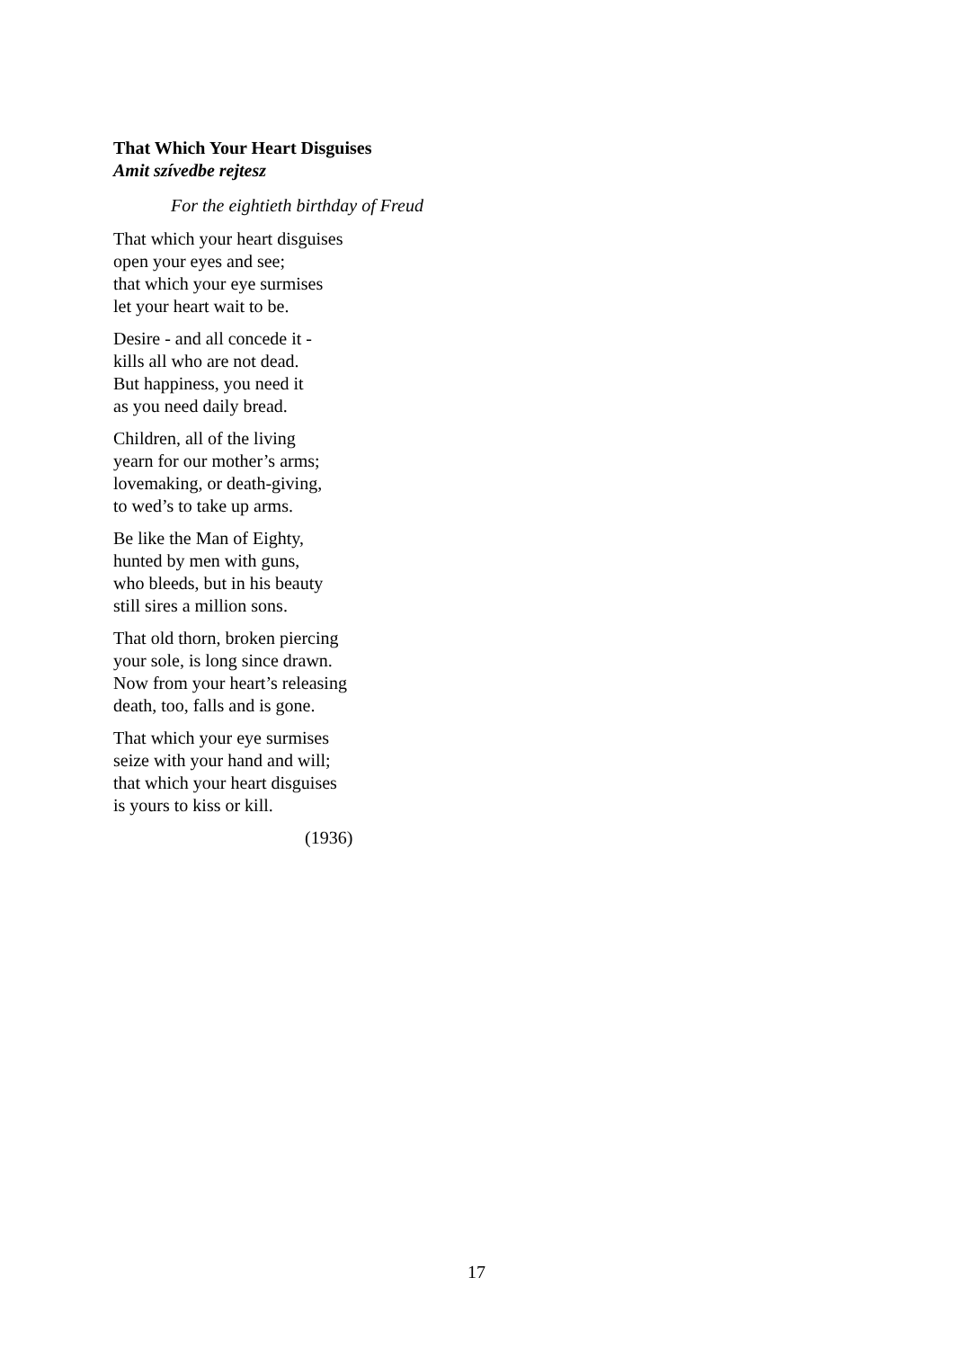That Which Your Heart Disguises
Amit szívedbe rejtesz
For the eightieth birthday of Freud
That which your heart disguises
open your eyes and see;
that which your eye surmises
let your heart wait to be.
Desire - and all concede it -
kills all who are not dead.
But happiness, you need it
as you need daily bread.
Children, all of the living
yearn for our mother’s arms;
lovemaking, or death-giving,
to wed’s to take up arms.
Be like the Man of Eighty,
hunted by men with guns,
who bleeds, but in his beauty
still sires a million sons.
That old thorn, broken piercing
your sole, is long since drawn.
Now from your heart’s releasing
death, too, falls and is gone.
That which your eye surmises
seize with your hand and will;
that which your heart disguises
is yours to kiss or kill.
(1936)
17